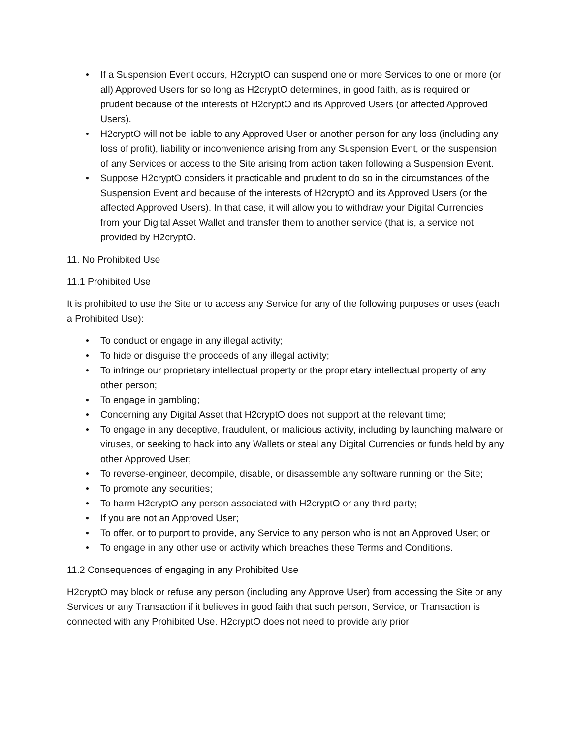• If a Suspension Event occurs, H2cryptO can suspend one or more Services to one or more (or all) Approved Users for so long as H2cryptO determines, in good faith, as is required or prudent because of the interests of H2cryptO and its Approved Users (or affected Approved Users).
• H2cryptO will not be liable to any Approved User or another person for any loss (including any loss of profit), liability or inconvenience arising from any Suspension Event, or the suspension of any Services or access to the Site arising from action taken following a Suspension Event.
• Suppose H2cryptO considers it practicable and prudent to do so in the circumstances of the Suspension Event and because of the interests of H2cryptO and its Approved Users (or the affected Approved Users). In that case, it will allow you to withdraw your Digital Currencies from your Digital Asset Wallet and transfer them to another service (that is, a service not provided by H2cryptO.
11. No Prohibited Use
11.1 Prohibited Use
It is prohibited to use the Site or to access any Service for any of the following purposes or uses (each a Prohibited Use):
• To conduct or engage in any illegal activity;
• To hide or disguise the proceeds of any illegal activity;
• To infringe our proprietary intellectual property or the proprietary intellectual property of any other person;
• To engage in gambling;
• Concerning any Digital Asset that H2cryptO does not support at the relevant time;
• To engage in any deceptive, fraudulent, or malicious activity, including by launching malware or viruses, or seeking to hack into any Wallets or steal any Digital Currencies or funds held by any other Approved User;
• To reverse-engineer, decompile, disable, or disassemble any software running on the Site;
• To promote any securities;
• To harm H2cryptO any person associated with H2cryptO or any third party;
• If you are not an Approved User;
• To offer, or to purport to provide, any Service to any person who is not an Approved User; or
• To engage in any other use or activity which breaches these Terms and Conditions.
11.2 Consequences of engaging in any Prohibited Use
H2cryptO may block or refuse any person (including any Approve User) from accessing the Site or any Services or any Transaction if it believes in good faith that such person, Service, or Transaction is connected with any Prohibited Use. H2cryptO does not need to provide any prior